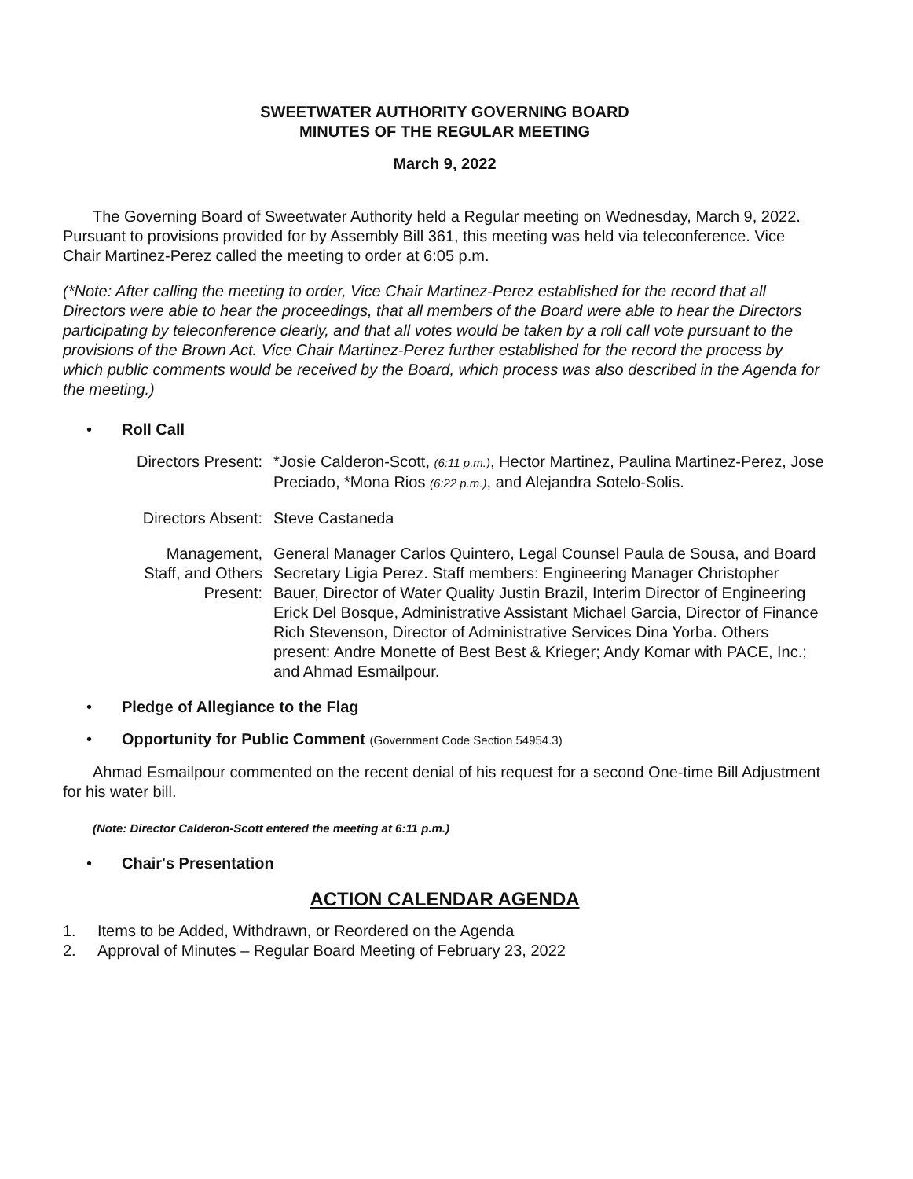SWEETWATER AUTHORITY GOVERNING BOARD
MINUTES OF THE REGULAR MEETING
March 9, 2022
The Governing Board of Sweetwater Authority held a Regular meeting on Wednesday, March 9, 2022. Pursuant to provisions provided for by Assembly Bill 361, this meeting was held via teleconference. Vice Chair Martinez-Perez called the meeting to order at 6:05 p.m.
(*Note: After calling the meeting to order, Vice Chair Martinez-Perez established for the record that all Directors were able to hear the proceedings, that all members of the Board were able to hear the Directors participating by teleconference clearly, and that all votes would be taken by a roll call vote pursuant to the provisions of the Brown Act. Vice Chair Martinez-Perez further established for the record the process by which public comments would be received by the Board, which process was also described in the Agenda for the meeting.)
• Roll Call
Directors Present: *Josie Calderon-Scott, (6:11 p.m.), Hector Martinez, Paulina Martinez-Perez, Jose Preciado, *Mona Rios (6:22 p.m.), and Alejandra Sotelo-Solis.
Directors Absent: Steve Castaneda
Management,
Staff, and Others
Present:
General Manager Carlos Quintero, Legal Counsel Paula de Sousa, and Board Secretary Ligia Perez. Staff members: Engineering Manager Christopher Bauer, Director of Water Quality Justin Brazil, Interim Director of Engineering Erick Del Bosque, Administrative Assistant Michael Garcia, Director of Finance Rich Stevenson, Director of Administrative Services Dina Yorba. Others present: Andre Monette of Best Best & Krieger; Andy Komar with PACE, Inc.; and Ahmad Esmailpour.
• Pledge of Allegiance to the Flag
• Opportunity for Public Comment (Government Code Section 54954.3)
Ahmad Esmailpour commented on the recent denial of his request for a second One-time Bill Adjustment for his water bill.
(Note: Director Calderon-Scott entered the meeting at 6:11 p.m.)
• Chair's Presentation
ACTION CALENDAR AGENDA
1. Items to be Added, Withdrawn, or Reordered on the Agenda
2. Approval of Minutes – Regular Board Meeting of February 23, 2022